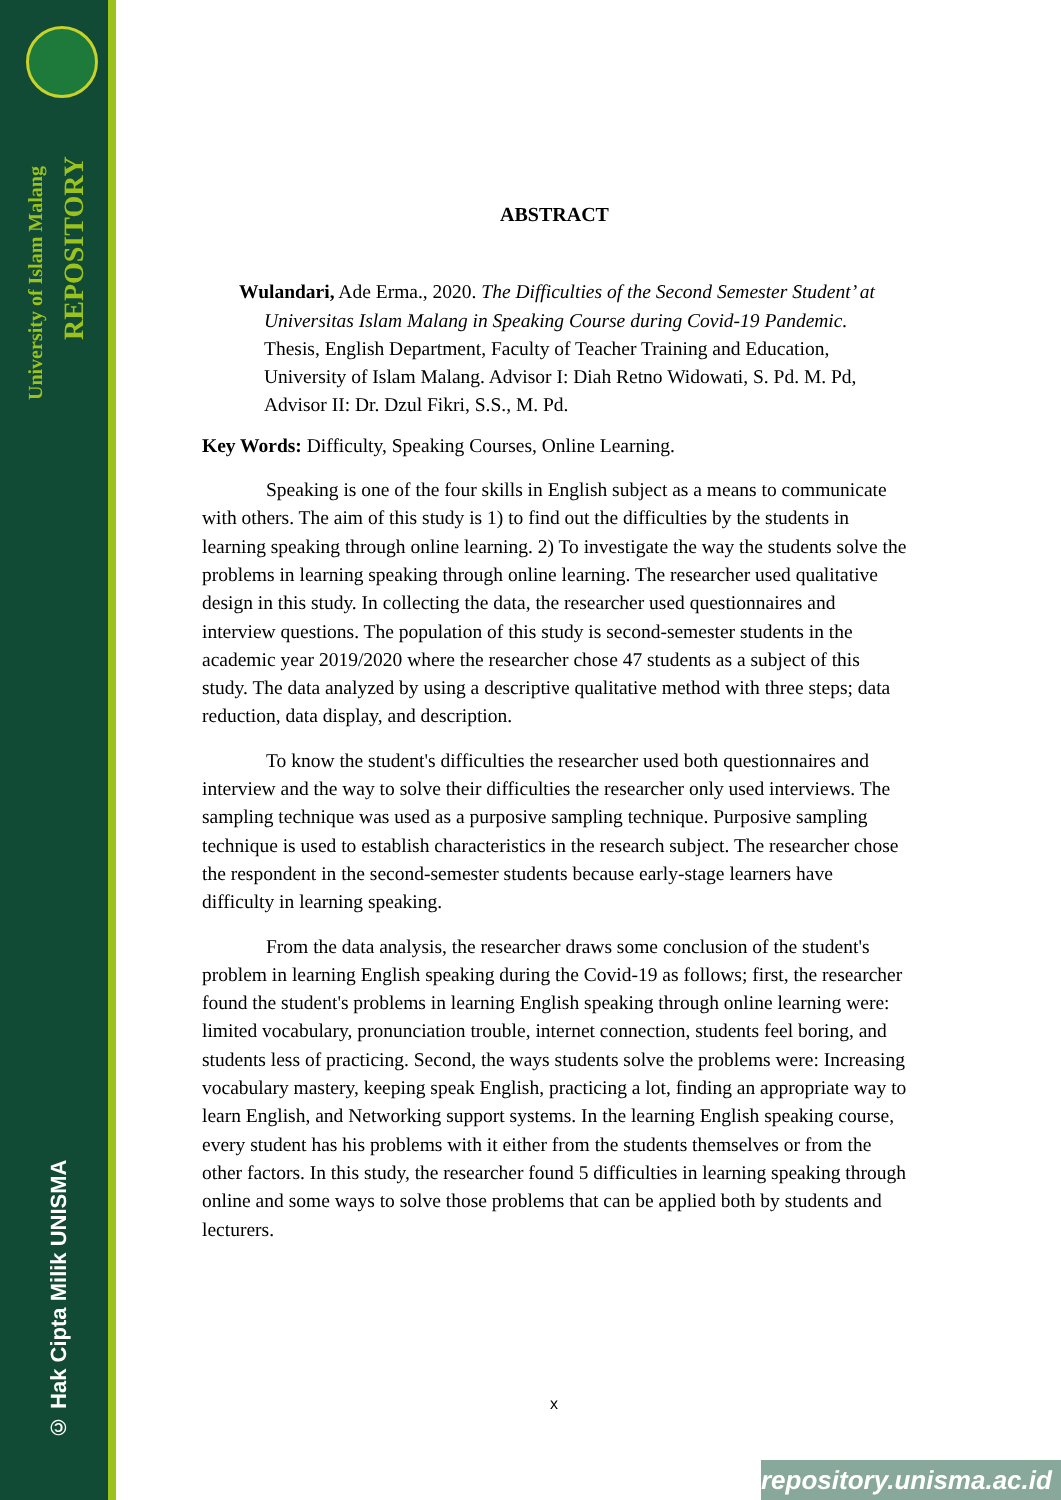University of Islam Malang
REPOSITORY
© Hak Cipta Milik UNISMA
ABSTRACT
Wulandari, Ade Erma., 2020. The Difficulties of the Second Semester Student’ at Universitas Islam Malang in Speaking Course during Covid-19 Pandemic. Thesis, English Department, Faculty of Teacher Training and Education, University of Islam Malang. Advisor I: Diah Retno Widowati, S. Pd. M. Pd, Advisor II: Dr. Dzul Fikri, S.S., M. Pd.
Key Words: Difficulty, Speaking Courses, Online Learning.
Speaking is one of the four skills in English subject as a means to communicate with others. The aim of this study is 1) to find out the difficulties by the students in learning speaking through online learning. 2) To investigate the way the students solve the problems in learning speaking through online learning. The researcher used qualitative design in this study. In collecting the data, the researcher used questionnaires and interview questions. The population of this study is second-semester students in the academic year 2019/2020 where the researcher chose 47 students as a subject of this study. The data analyzed by using a descriptive qualitative method with three steps; data reduction, data display, and description.
To know the student's difficulties the researcher used both questionnaires and interview and the way to solve their difficulties the researcher only used interviews. The sampling technique was used as a purposive sampling technique. Purposive sampling technique is used to establish characteristics in the research subject. The researcher chose the respondent in the second-semester students because early-stage learners have difficulty in learning speaking.
From the data analysis, the researcher draws some conclusion of the student's problem in learning English speaking during the Covid-19 as follows; first, the researcher found the student's problems in learning English speaking through online learning were: limited vocabulary, pronunciation trouble, internet connection, students feel boring, and students less of practicing. Second, the ways students solve the problems were: Increasing vocabulary mastery, keeping speak English, practicing a lot, finding an appropriate way to learn English, and Networking support systems. In the learning English speaking course, every student has his problems with it either from the students themselves or from the other factors. In this study, the researcher found 5 difficulties in learning speaking through online and some ways to solve those problems that can be applied both by students and lecturers.
x
repository.unisma.ac.id